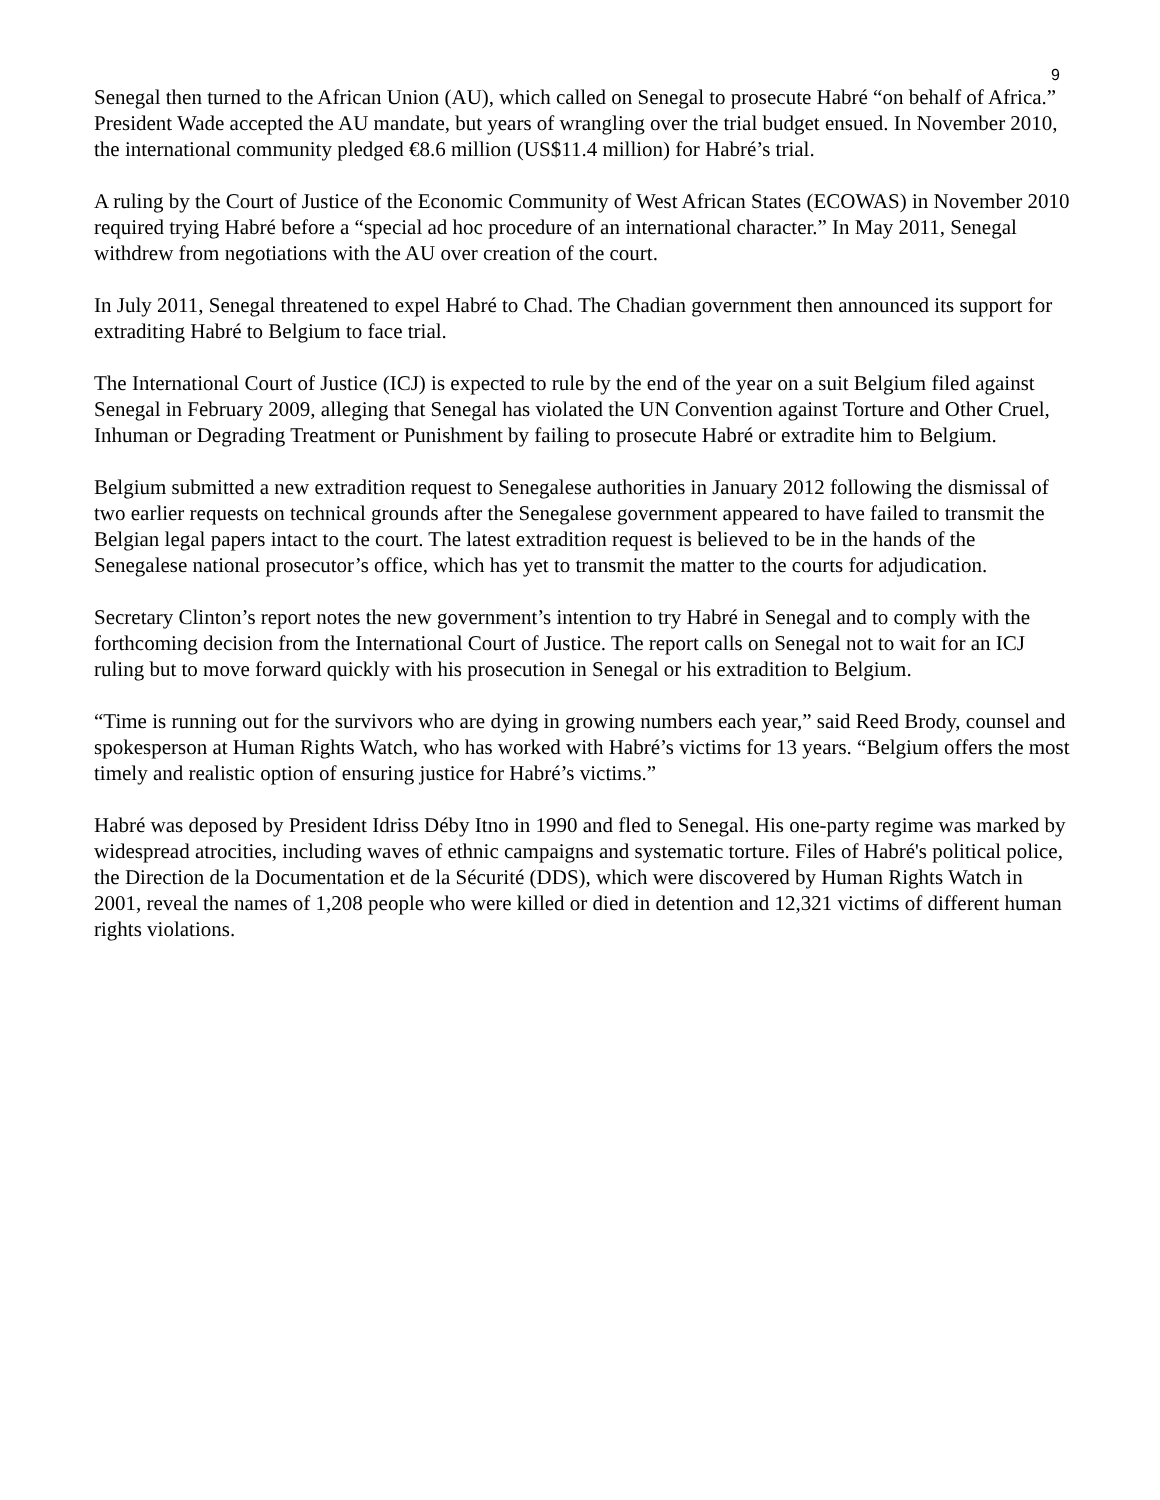9
Senegal then turned to the African Union (AU), which called on Senegal to prosecute Habré “on behalf of Africa.” President Wade accepted the AU mandate, but years of wrangling over the trial budget ensued. In November 2010, the international community pledged €8.6 million (US$11.4 million) for Habré’s trial.
A ruling by the Court of Justice of the Economic Community of West African States (ECOWAS) in November 2010 required trying Habré before a “special ad hoc procedure of an international character.” In May 2011, Senegal withdrew from negotiations with the AU over creation of the court.
In July 2011, Senegal threatened to expel Habré to Chad. The Chadian government then announced its support for extraditing Habré to Belgium to face trial.
The International Court of Justice (ICJ) is expected to rule by the end of the year on a suit Belgium filed against Senegal in February 2009, alleging that Senegal has violated the UN Convention against Torture and Other Cruel, Inhuman or Degrading Treatment or Punishment by failing to prosecute Habré or extradite him to Belgium.
Belgium submitted a new extradition request to Senegalese authorities in January 2012 following the dismissal of two earlier requests on technical grounds after the Senegalese government appeared to have failed to transmit the Belgian legal papers intact to the court. The latest extradition request is believed to be in the hands of the Senegalese national prosecutor’s office, which has yet to transmit the matter to the courts for adjudication.
Secretary Clinton’s report notes the new government’s intention to try Habré in Senegal and to comply with the forthcoming decision from the International Court of Justice. The report calls on Senegal not to wait for an ICJ ruling but to move forward quickly with his prosecution in Senegal or his extradition to Belgium.
“Time is running out for the survivors who are dying in growing numbers each year,” said Reed Brody, counsel and spokesperson at Human Rights Watch, who has worked with Habré’s victims for 13 years. “Belgium offers the most timely and realistic option of ensuring justice for Habré’s victims.”
Habré was deposed by President Idriss Déby Itno in 1990 and fled to Senegal. His one-party regime was marked by widespread atrocities, including waves of ethnic campaigns and systematic torture. Files of Habré's political police, the Direction de la Documentation et de la Sécurité (DDS), which were discovered by Human Rights Watch in 2001, reveal the names of 1,208 people who were killed or died in detention and 12,321 victims of different human rights violations.